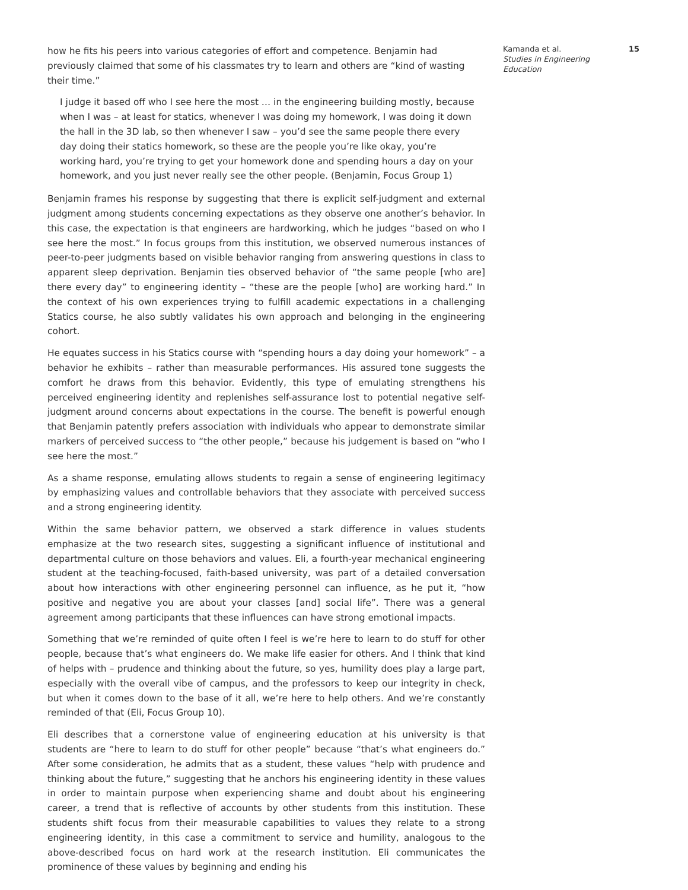how he fits his peers into various categories of effort and competence. Benjamin had previously claimed that some of his classmates try to learn and others are “kind of wasting their time.”
I judge it based off who I see here the most … in the engineering building mostly, because when I was – at least for statics, whenever I was doing my homework, I was doing it down the hall in the 3D lab, so then whenever I saw – you’d see the same people there every day doing their statics homework, so these are the people you’re like okay, you’re working hard, you’re trying to get your homework done and spending hours a day on your homework, and you just never really see the other people. (Benjamin, Focus Group 1)
Benjamin frames his response by suggesting that there is explicit self-judgment and external judgment among students concerning expectations as they observe one another’s behavior. In this case, the expectation is that engineers are hardworking, which he judges “based on who I see here the most.” In focus groups from this institution, we observed numerous instances of peer-to-peer judgments based on visible behavior ranging from answering questions in class to apparent sleep deprivation. Benjamin ties observed behavior of “the same people [who are] there every day” to engineering identity – “these are the people [who] are working hard.” In the context of his own experiences trying to fulfill academic expectations in a challenging Statics course, he also subtly validates his own approach and belonging in the engineering cohort.
He equates success in his Statics course with “spending hours a day doing your homework” – a behavior he exhibits – rather than measurable performances. His assured tone suggests the comfort he draws from this behavior. Evidently, this type of emulating strengthens his perceived engineering identity and replenishes self-assurance lost to potential negative self-judgment around concerns about expectations in the course. The benefit is powerful enough that Benjamin patently prefers association with individuals who appear to demonstrate similar markers of perceived success to “the other people,” because his judgement is based on “who I see here the most.”
As a shame response, emulating allows students to regain a sense of engineering legitimacy by emphasizing values and controllable behaviors that they associate with perceived success and a strong engineering identity.
Within the same behavior pattern, we observed a stark difference in values students emphasize at the two research sites, suggesting a significant influence of institutional and departmental culture on those behaviors and values. Eli, a fourth-year mechanical engineering student at the teaching-focused, faith-based university, was part of a detailed conversation about how interactions with other engineering personnel can influence, as he put it, “how positive and negative you are about your classes [and] social life”. There was a general agreement among participants that these influences can have strong emotional impacts.
Something that we’re reminded of quite often I feel is we’re here to learn to do stuff for other people, because that’s what engineers do. We make life easier for others. And I think that kind of helps with – prudence and thinking about the future, so yes, humility does play a large part, especially with the overall vibe of campus, and the professors to keep our integrity in check, but when it comes down to the base of it all, we’re here to help others. And we’re constantly reminded of that (Eli, Focus Group 10).
Eli describes that a cornerstone value of engineering education at his university is that students are “here to learn to do stuff for other people” because “that’s what engineers do.” After some consideration, he admits that as a student, these values “help with prudence and thinking about the future,” suggesting that he anchors his engineering identity in these values in order to maintain purpose when experiencing shame and doubt about his engineering career, a trend that is reflective of accounts by other students from this institution. These students shift focus from their measurable capabilities to values they relate to a strong engineering identity, in this case a commitment to service and humility, analogous to the above-described focus on hard work at the research institution. Eli communicates the prominence of these values by beginning and ending his
Kamanda et al.
Studies in Engineering Education
15